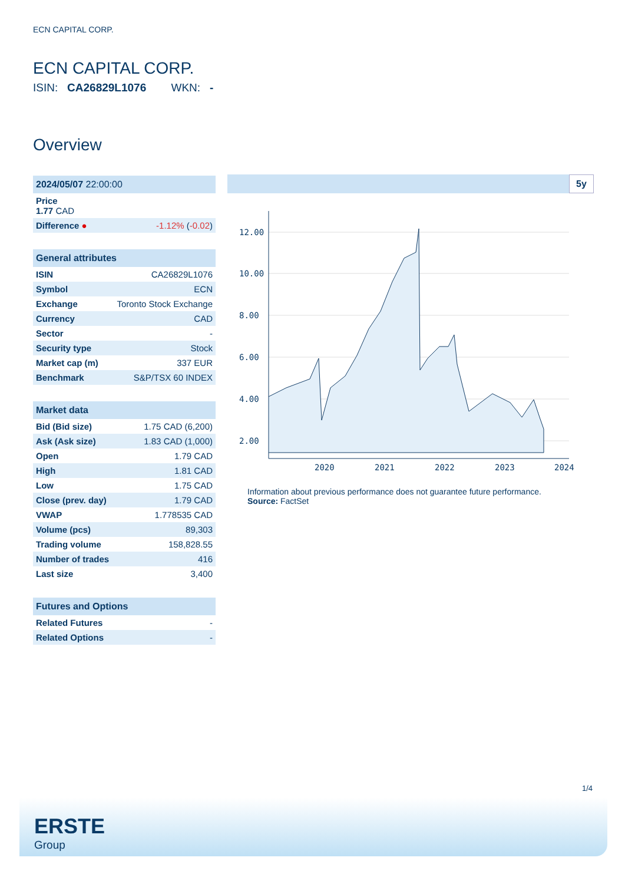ECN CAPITAL CORP.
ECN CAPITAL CORP.
ISIN: CA26829L1076 WKN: -
Overview
| 2024/05/07 22:00:00 | |
| --- | --- |
| Price 1.77 CAD | |
| Difference ● | -1.12% ( -0.02 ) |
| General attributes | |
| --- | --- |
| ISIN | CA26829L1076 |
| Symbol | ECN |
| Exchange | Toronto Stock Exchange |
| Currency | CAD |
| Sector | - |
| Security type | Stock |
| Market cap (m) | 337 EUR |
| Benchmark | S&P/TSX 60 INDEX |
| Market data | |
| --- | --- |
| Bid (Bid size) | 1.75 CAD (6,200) |
| Ask (Ask size) | 1.83 CAD (1,000) |
| Open | 1.79 CAD |
| High | 1.81 CAD |
| Low | 1.75 CAD |
| Close (prev. day) | 1.79 CAD |
| VWAP | 1.778535 CAD |
| Volume (pcs) | 89,303 |
| Trading volume | 158,828.55 |
| Number of trades | 416 |
| Last size | 3,400 |
| Futures and Options | |
| --- | --- |
| Related Futures | - |
| Related Options | - |
5y
12.00
10.00
8.00
6.00
4.00
2.00
2020
2021
2022
2023
2024
Information about previous performance does not guarantee future performance.
Source: FactSet
1/4
ERSTE
Group